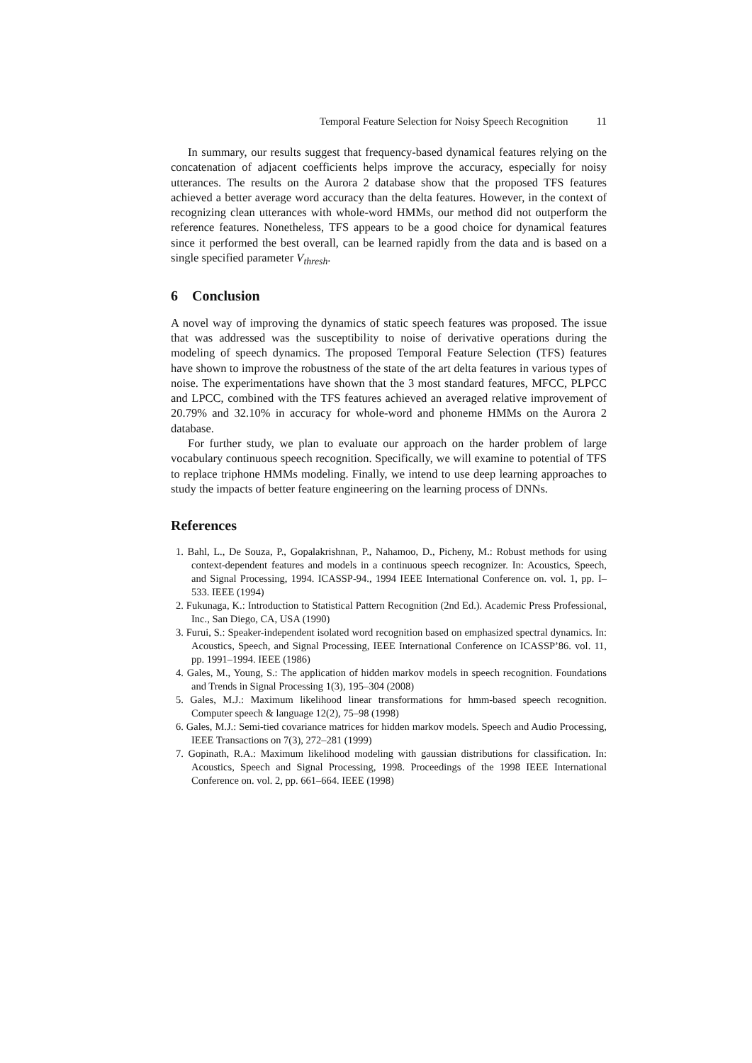Temporal Feature Selection for Noisy Speech Recognition 11
In summary, our results suggest that frequency-based dynamical features relying on the concatenation of adjacent coefficients helps improve the accuracy, especially for noisy utterances. The results on the Aurora 2 database show that the proposed TFS features achieved a better average word accuracy than the delta features. However, in the context of recognizing clean utterances with whole-word HMMs, our method did not outperform the reference features. Nonetheless, TFS appears to be a good choice for dynamical features since it performed the best overall, can be learned rapidly from the data and is based on a single specified parameter V<sub>thresh</sub>.
6 Conclusion
A novel way of improving the dynamics of static speech features was proposed. The issue that was addressed was the susceptibility to noise of derivative operations during the modeling of speech dynamics. The proposed Temporal Feature Selection (TFS) features have shown to improve the robustness of the state of the art delta features in various types of noise. The experimentations have shown that the 3 most standard features, MFCC, PLPCC and LPCC, combined with the TFS features achieved an averaged relative improvement of 20.79% and 32.10% in accuracy for whole-word and phoneme HMMs on the Aurora 2 database.
For further study, we plan to evaluate our approach on the harder problem of large vocabulary continuous speech recognition. Specifically, we will examine to potential of TFS to replace triphone HMMs modeling. Finally, we intend to use deep learning approaches to study the impacts of better feature engineering on the learning process of DNNs.
References
1. Bahl, L., De Souza, P., Gopalakrishnan, P., Nahamoo, D., Picheny, M.: Robust methods for using context-dependent features and models in a continuous speech recognizer. In: Acoustics, Speech, and Signal Processing, 1994. ICASSP-94., 1994 IEEE International Conference on. vol. 1, pp. I–533. IEEE (1994)
2. Fukunaga, K.: Introduction to Statistical Pattern Recognition (2nd Ed.). Academic Press Professional, Inc., San Diego, CA, USA (1990)
3. Furui, S.: Speaker-independent isolated word recognition based on emphasized spectral dynamics. In: Acoustics, Speech, and Signal Processing, IEEE International Conference on ICASSP’86. vol. 11, pp. 1991–1994. IEEE (1986)
4. Gales, M., Young, S.: The application of hidden markov models in speech recognition. Foundations and Trends in Signal Processing 1(3), 195–304 (2008)
5. Gales, M.J.: Maximum likelihood linear transformations for hmm-based speech recognition. Computer speech & language 12(2), 75–98 (1998)
6. Gales, M.J.: Semi-tied covariance matrices for hidden markov models. Speech and Audio Processing, IEEE Transactions on 7(3), 272–281 (1999)
7. Gopinath, R.A.: Maximum likelihood modeling with gaussian distributions for classification. In: Acoustics, Speech and Signal Processing, 1998. Proceedings of the 1998 IEEE International Conference on. vol. 2, pp. 661–664. IEEE (1998)